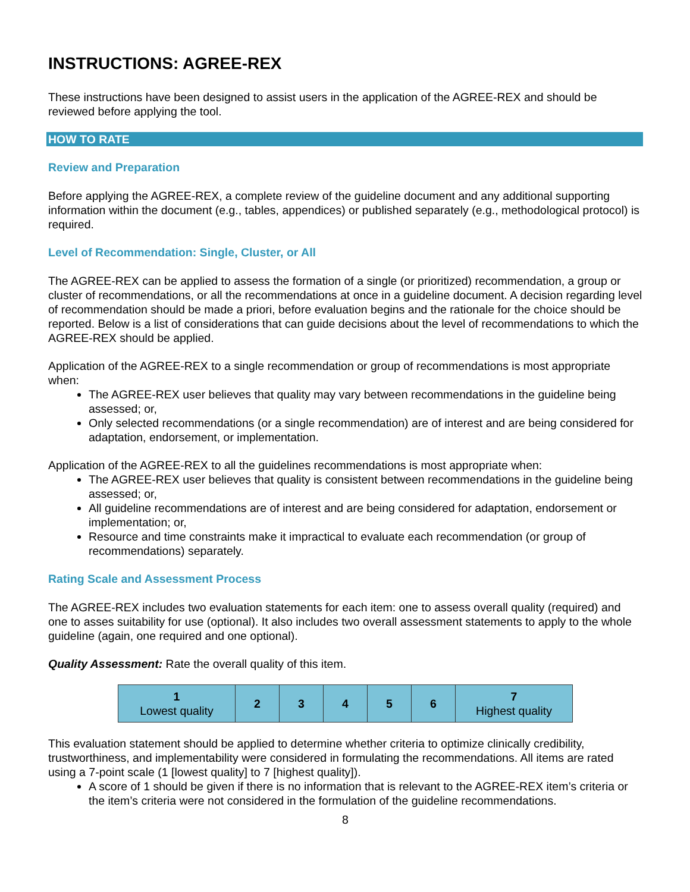INSTRUCTIONS: AGREE-REX
These instructions have been designed to assist users in the application of the AGREE-REX and should be reviewed before applying the tool.
HOW TO RATE
Review and Preparation
Before applying the AGREE-REX, a complete review of the guideline document and any additional supporting information within the document (e.g., tables, appendices) or published separately (e.g., methodological protocol) is required.
Level of Recommendation: Single, Cluster, or All
The AGREE-REX can be applied to assess the formation of a single (or prioritized) recommendation, a group or cluster of recommendations, or all the recommendations at once in a guideline document. A decision regarding level of recommendation should be made a priori, before evaluation begins and the rationale for the choice should be reported. Below is a list of considerations that can guide decisions about the level of recommendations to which the AGREE-REX should be applied.
Application of the AGREE-REX to a single recommendation or group of recommendations is most appropriate when:
The AGREE-REX user believes that quality may vary between recommendations in the guideline being assessed; or,
Only selected recommendations (or a single recommendation) are of interest and are being considered for adaptation, endorsement, or implementation.
Application of the AGREE-REX to all the guidelines recommendations is most appropriate when:
The AGREE-REX user believes that quality is consistent between recommendations in the guideline being assessed; or,
All guideline recommendations are of interest and are being considered for adaptation, endorsement or implementation; or,
Resource and time constraints make it impractical to evaluate each recommendation (or group of recommendations) separately.
Rating Scale and Assessment Process
The AGREE-REX includes two evaluation statements for each item: one to assess overall quality (required) and one to asses suitability for use (optional). It also includes two overall assessment statements to apply to the whole guideline (again, one required and one optional).
Quality Assessment: Rate the overall quality of this item.
| 1 Lowest quality | 2 | 3 | 4 | 5 | 6 | 7 Highest quality |
This evaluation statement should be applied to determine whether criteria to optimize clinically credibility, trustworthiness, and implementability were considered in formulating the recommendations. All items are rated using a 7-point scale (1 [lowest quality] to 7 [highest quality]).
A score of 1 should be given if there is no information that is relevant to the AGREE-REX item’s criteria or the item’s criteria were not considered in the formulation of the guideline recommendations.
8